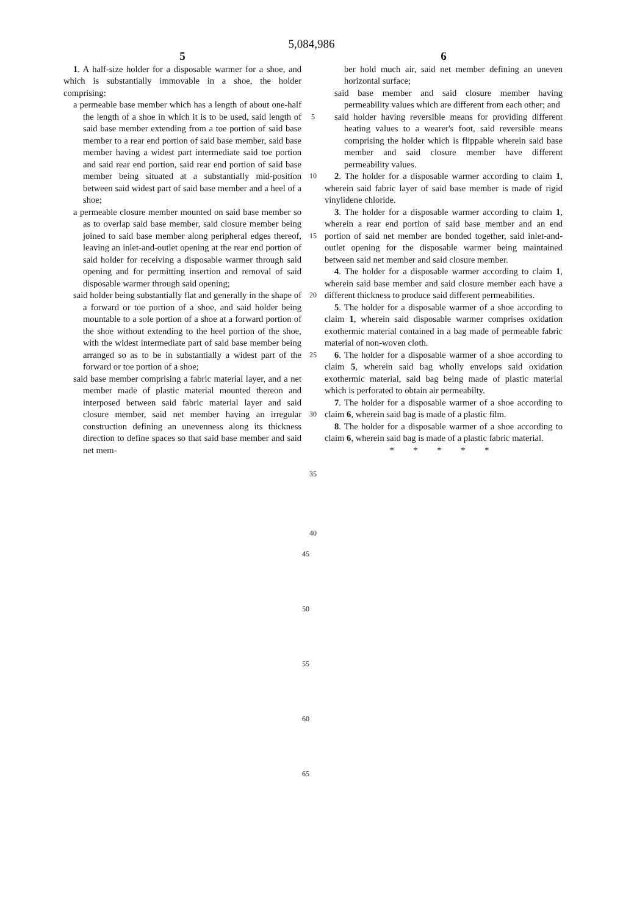5,084,986
5
1. A half-size holder for a disposable warmer for a shoe, and which is substantially immovable in a shoe, the holder comprising:
a permeable base member which has a length of about one-half the length of a shoe in which it is to be used, said length of said base member extending from a toe portion of said base member to a rear end portion of said base member, said base member having a widest part intermediate said toe portion and said rear end portion, said rear end portion of said base member being situated at a substantially mid-position between said widest part of said base member and a heel of a shoe;
a permeable closure member mounted on said base member so as to overlap said base member, said closure member being joined to said base member along peripheral edges thereof, leaving an inlet-and-outlet opening at the rear end portion of said holder for receiving a disposable warmer through said opening and for permitting insertion and removal of said disposable warmer through said opening;
said holder being substantially flat and generally in the shape of a forward or toe portion of a shoe, and said holder being mountable to a sole portion of a shoe at a forward portion of the shoe without extending to the heel portion of the shoe, with the widest intermediate part of said base member being arranged so as to be in substantially a widest part of the forward or toe portion of a shoe;
said base member comprising a fabric material layer, and a net member made of plastic material mounted thereon and interposed between said fabric material layer and said closure member, said net member having an irregular construction defining an unevenness along its thickness direction to define spaces so that said base member and said net mem-
5
10
15
20
25
30
35
40
6
ber hold much air, said net member defining an uneven horizontal surface;
said base member and said closure member having permeability values which are different from each other; and
said holder having reversible means for providing different heating values to a wearer's foot, said reversible means comprising the holder which is flippable wherein said base member and said closure member have different permeability values.
2. The holder for a disposable warmer according to claim 1, wherein said fabric layer of said base member is made of rigid vinylidene chloride.
3. The holder for a disposable warmer according to claim 1, wherein a rear end portion of said base member and an end portion of said net member are bonded together, said inlet-and-outlet opening for the disposable warmer being maintained between said net member and said closure member.
4. The holder for a disposable warmer according to claim 1, wherein said base member and said closure member each have a different thickness to produce said different permeabilities.
5. The holder for a disposable warmer of a shoe according to claim 1, wherein said disposable warmer comprises oxidation exothermic material contained in a bag made of permeable fabric material of non-woven cloth.
6. The holder for a disposable warmer of a shoe according to claim 5, wherein said bag wholly envelops said oxidation exothermic material, said bag being made of plastic material which is perforated to obtain air permeabilty.
7. The holder for a disposable warmer of a shoe according to claim 6, wherein said bag is made of a plastic film.
8. The holder for a disposable warmer of a shoe according to claim 6, wherein said bag is made of a plastic fabric material.
* * * * *
45
50
55
60
65